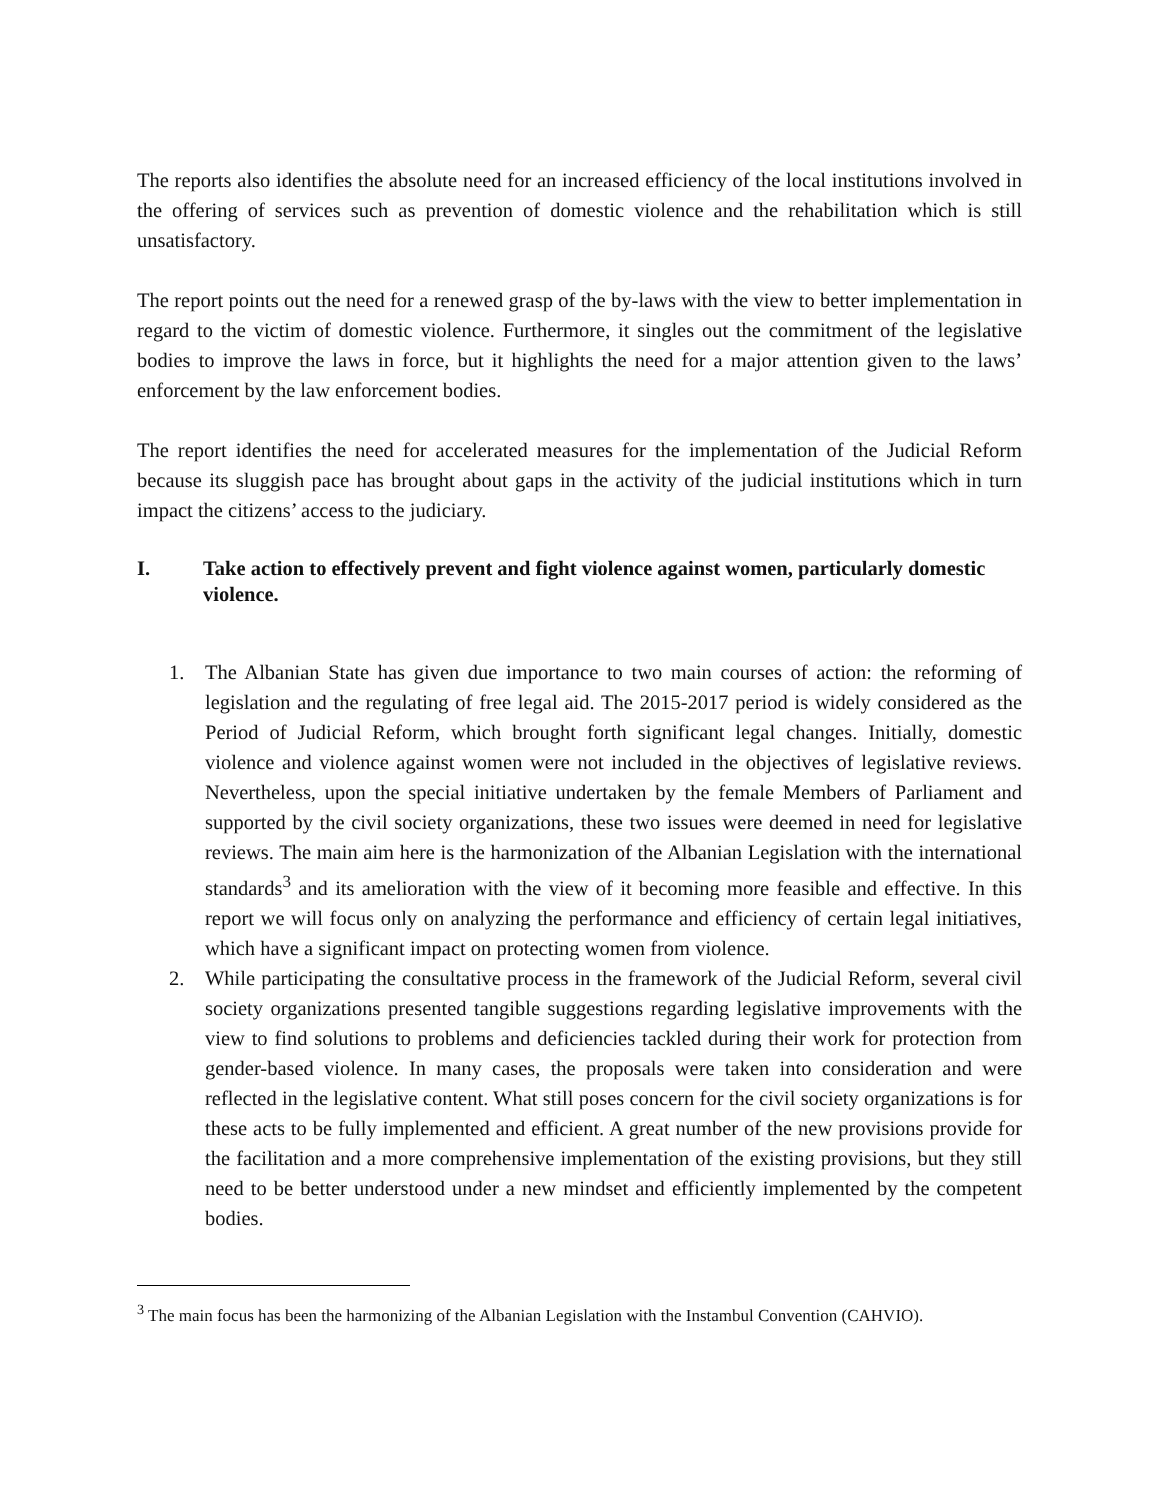The reports also identifies the absolute need for an increased efficiency of the local institutions involved in the offering of services such as prevention of domestic violence and the rehabilitation which is still unsatisfactory.
The report points out the need for a renewed grasp of the by-laws with the view to better implementation in regard to the victim of domestic violence. Furthermore, it singles out the commitment of the legislative bodies to improve the laws in force, but it highlights the need for a major attention given to the laws’ enforcement by the law enforcement bodies.
The report identifies the need for accelerated measures for the implementation of the Judicial Reform because its sluggish pace has brought about gaps in the activity of the judicial institutions which in turn impact the citizens’ access to the judiciary.
I. Take action to effectively prevent and fight violence against women, particularly domestic violence.
1. The Albanian State has given due importance to two main courses of action: the reforming of legislation and the regulating of free legal aid. The 2015-2017 period is widely considered as the Period of Judicial Reform, which brought forth significant legal changes. Initially, domestic violence and violence against women were not included in the objectives of legislative reviews. Nevertheless, upon the special initiative undertaken by the female Members of Parliament and supported by the civil society organizations, these two issues were deemed in need for legislative reviews. The main aim here is the harmonization of the Albanian Legislation with the international standards<sup>3</sup> and its amelioration with the view of it becoming more feasible and effective. In this report we will focus only on analyzing the performance and efficiency of certain legal initiatives, which have a significant impact on protecting women from violence.
2. While participating the consultative process in the framework of the Judicial Reform, several civil society organizations presented tangible suggestions regarding legislative improvements with the view to find solutions to problems and deficiencies tackled during their work for protection from gender-based violence. In many cases, the proposals were taken into consideration and were reflected in the legislative content. What still poses concern for the civil society organizations is for these acts to be fully implemented and efficient. A great number of the new provisions provide for the facilitation and a more comprehensive implementation of the existing provisions, but they still need to be better understood under a new mindset and efficiently implemented by the competent bodies.
<sup>3</sup> The main focus has been the harmonizing of the Albanian Legislation with the Instambul Convention (CAHVIO).